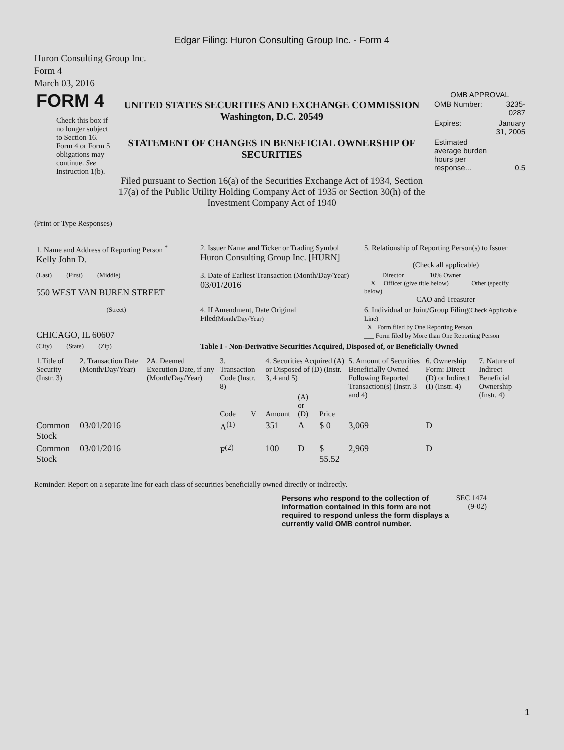Edgar Filing: Huron Consulting Group Inc. - Form 4
Huron Consulting Group Inc.
Form 4
March 03, 2016
| FORM 4 Check this box if no longer subject to Section 16. Form 4 or Form 5 obligations may continue. See Instruction 1(b). | UNITED STATES SECURITIES AND EXCHANGE COMMISSION Washington, D.C. 20549 STATEMENT OF CHANGES IN BENEFICIAL OWNERSHIP OF SECURITIES Filed pursuant to Section 16(a) of the Securities Exchange Act of 1934, Section 17(a) of the Public Utility Holding Company Act of 1935 or Section 30(h) of the Investment Company Act of 1940 | OMB APPROVAL / OMB Number: / 3235-0287 / / Expires: / January 31, 2005 / / Estimated average burden hours per response... / 0.5 / |
(Print or Type Responses)
| 1. Name and Address of Reporting Person <sup>*</sup> Kelly John D. | 2. Issuer Name and Ticker or Trading Symbol Huron Consulting Group Inc. [HURN] | 5. Relationship of Reporting Person(s) to Issuer (Check all applicable) |
| (Last) (First) (Middle) 550 WEST VAN BUREN STREET | 3. Date of Earliest Transaction (Month/Day/Year) 03/01/2016 | _____ Director _____ 10% Owner __X__ Officer (give title below) _____ Other (specify below) CAO and Treasurer |
| (Street) CHICAGO, IL 60607 | 4. If Amendment, Date Original Filed (Month/Day/Year) | 6. Individual or Joint/Group Filing (Check Applicable Line) _X_ Form filed by One Reporting Person ___ Form filed by More than One Reporting Person |
| (City) (State) (Zip) | Table I - Non-Derivative Securities Acquired, Disposed of, or Beneficially Owned | |
| 1.Title of Security (Instr. 3) | 2. Transaction Date (Month/Day/Year) | 2A. Deemed Execution Date, if any (Month/Day/Year) | 3. Transaction Code (Instr. 8) | | 4. Securities Acquired (A) or Disposed of (D) (Instr. 3, 4 and 5) | | | 5. Amount of Securities Beneficially Owned Following Reported Transaction(s) (Instr. 3 and 4) | 6. Ownership Form: Direct (D) or Indirect (I) (Instr. 4) | 7. Nature of Indirect Beneficial Ownership (Instr. 4) |
| --- | --- | --- | --- | --- | --- | --- | --- | --- | --- | --- |
| | | | Code | V | Amount | (A) or (D) | Price | | | |
| Common Stock | 03/01/2016 | | A<sup>(1)</sup> | | 351 | A | $ 0 | 3,069 | D | |
| Common Stock | 03/01/2016 | | F<sup>(2)</sup> | | 100 | D | $ 55.52 | 2,969 | D | |
Reminder: Report on a separate line for each class of securities beneficially owned directly or indirectly.
Persons who respond to the collection of information contained in this form are not required to respond unless the form displays a currently valid OMB control number.
SEC 1474 (9-02)
1